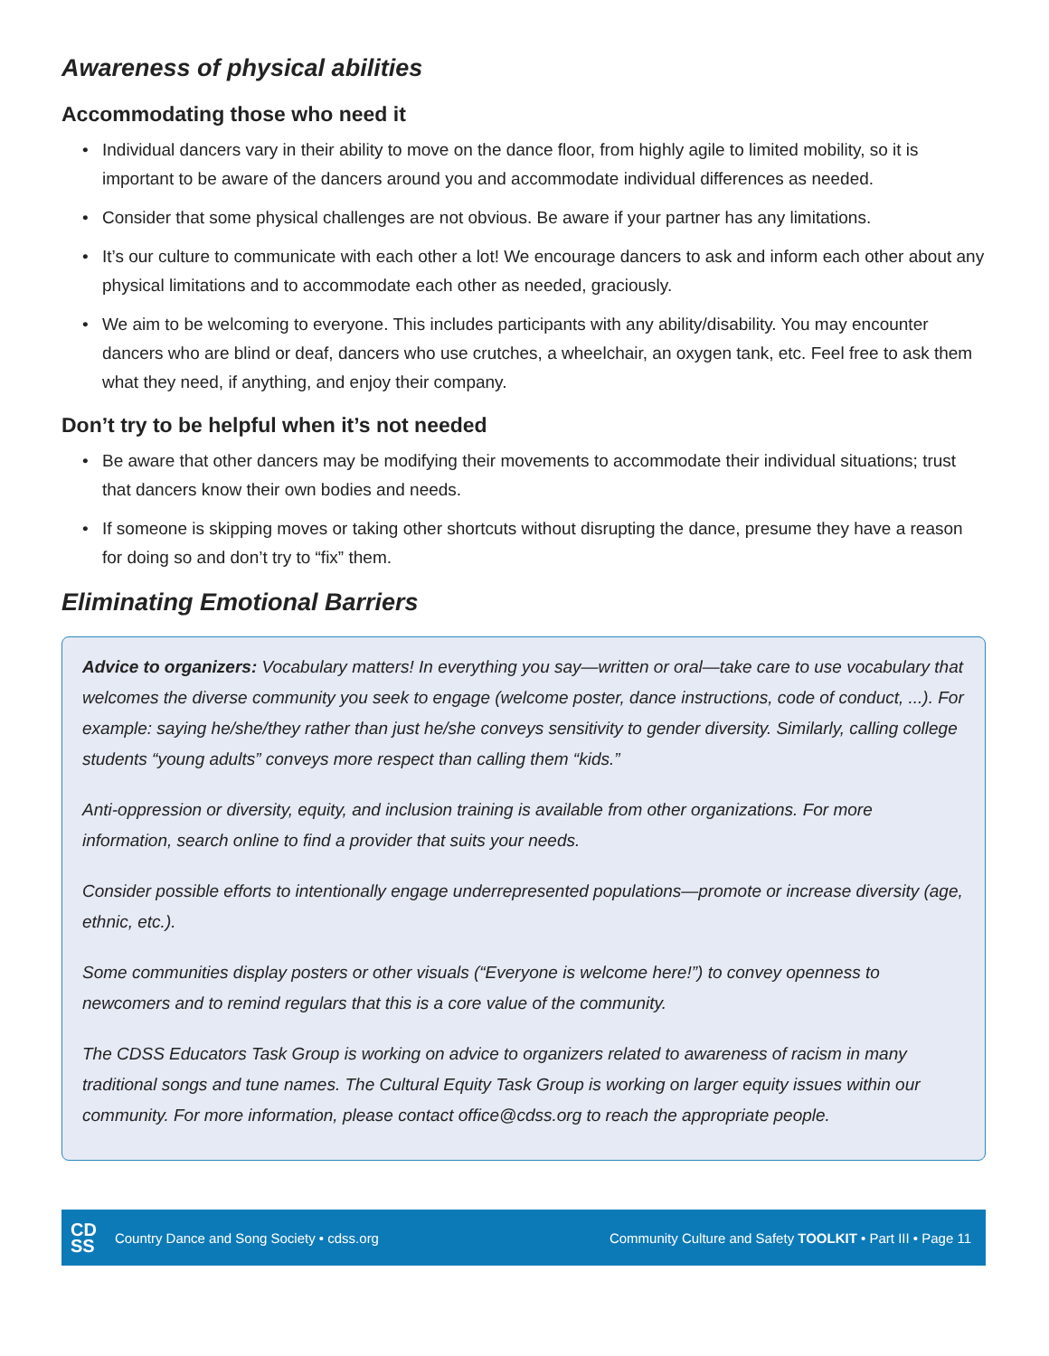Awareness of physical abilities
Accommodating those who need it
• Individual dancers vary in their ability to move on the dance floor, from highly agile to limited mobility, so it is important to be aware of the dancers around you and accommodate individual differences as needed.
• Consider that some physical challenges are not obvious. Be aware if your partner has any limitations.
• It’s our culture to communicate with each other a lot! We encourage dancers to ask and inform each other about any physical limitations and to accommodate each other as needed, graciously.
• We aim to be welcoming to everyone. This includes participants with any ability/disability. You may encounter dancers who are blind or deaf, dancers who use crutches, a wheelchair, an oxygen tank, etc. Feel free to ask them what they need, if anything, and enjoy their company.
Don’t try to be helpful when it’s not needed
• Be aware that other dancers may be modifying their movements to accommodate their individual situations; trust that dancers know their own bodies and needs.
• If someone is skipping moves or taking other shortcuts without disrupting the dance, presume they have a reason for doing so and don’t try to “fix” them.
Eliminating Emotional Barriers
Advice to organizers: Vocabulary matters! In everything you say—written or oral—take care to use vocabulary that welcomes the diverse community you seek to engage (welcome poster, dance instructions, code of conduct, ...). For example: saying he/she/they rather than just he/she conveys sensitivity to gender diversity. Similarly, calling college students “young adults” conveys more respect than calling them “kids.”
Anti-oppression or diversity, equity, and inclusion training is available from other organizations. For more information, search online to find a provider that suits your needs.
Consider possible efforts to intentionally engage underrepresented populations—promote or increase diversity (age, ethnic, etc.).
Some communities display posters or other visuals (“Everyone is welcome here!”) to convey openness to newcomers and to remind regulars that this is a core value of the community.
The CDSS Educators Task Group is working on advice to organizers related to awareness of racism in many traditional songs and tune names. The Cultural Equity Task Group is working on larger equity issues within our community. For more information, please contact office@cdss.org to reach the appropriate people.
CD
SS
Country Dance and Song Society • cdss.org
Community Culture and Safety TOOLKIT • Part III • Page 11